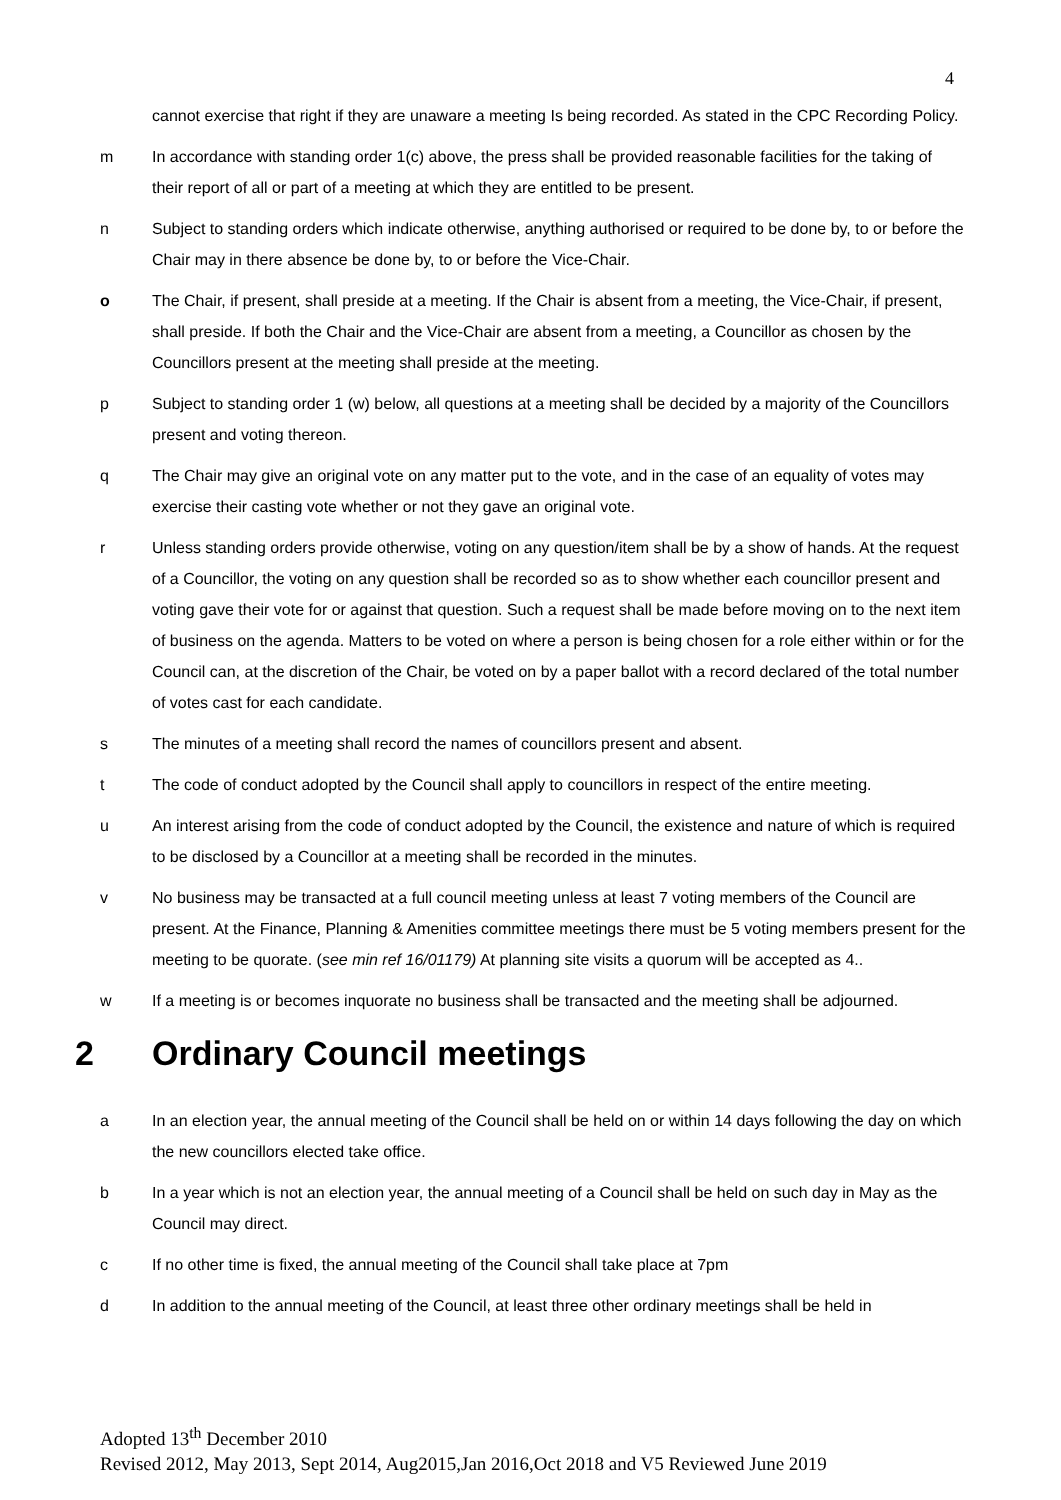4
cannot exercise that right if they are unaware a meeting Is being recorded. As stated in the CPC Recording Policy.
m In accordance with standing order 1(c) above, the press shall be provided reasonable facilities for the taking of their report of all or part of a meeting at which they are entitled to be present.
n Subject to standing orders which indicate otherwise, anything authorised or required to be done by, to or before the Chair may in there absence be done by, to or before the Vice-Chair.
o The Chair, if present, shall preside at a meeting. If the Chair is absent from a meeting, the Vice-Chair, if present, shall preside. If both the Chair and the Vice-Chair are absent from a meeting, a Councillor as chosen by the Councillors present at the meeting shall preside at the meeting.
p Subject to standing order 1 (w) below, all questions at a meeting shall be decided by a majority of the Councillors present and voting thereon.
q The Chair may give an original vote on any matter put to the vote, and in the case of an equality of votes may exercise their casting vote whether or not they gave an original vote.
r Unless standing orders provide otherwise, voting on any question/item shall be by a show of hands. At the request of a Councillor, the voting on any question shall be recorded so as to show whether each councillor present and voting gave their vote for or against that question. Such a request shall be made before moving on to the next item of business on the agenda. Matters to be voted on where a person is being chosen for a role either within or for the Council can, at the discretion of the Chair, be voted on by a paper ballot with a record declared of the total number of votes cast for each candidate.
s The minutes of a meeting shall record the names of councillors present and absent.
t The code of conduct adopted by the Council shall apply to councillors in respect of the entire meeting.
u An interest arising from the code of conduct adopted by the Council, the existence and nature of which is required to be disclosed by a Councillor at a meeting shall be recorded in the minutes.
v No business may be transacted at a full council meeting unless at least 7 voting members of the Council are present. At the Finance, Planning & Amenities committee meetings there must be 5 voting members present for the meeting to be quorate. (see min ref 16/01179) At planning site visits a quorum will be accepted as 4..
w If a meeting is or becomes inquorate no business shall be transacted and the meeting shall be adjourned.
2 Ordinary Council meetings
a In an election year, the annual meeting of the Council shall be held on or within 14 days following the day on which the new councillors elected take office.
b In a year which is not an election year, the annual meeting of a Council shall be held on such day in May as the Council may direct.
c If no other time is fixed, the annual meeting of the Council shall take place at 7pm
d In addition to the annual meeting of the Council, at least three other ordinary meetings shall be held in
Adopted 13<sup>th</sup> December 2010
Revised 2012, May 2013, Sept 2014, Aug2015,Jan 2016,Oct 2018 and V5 Reviewed June 2019